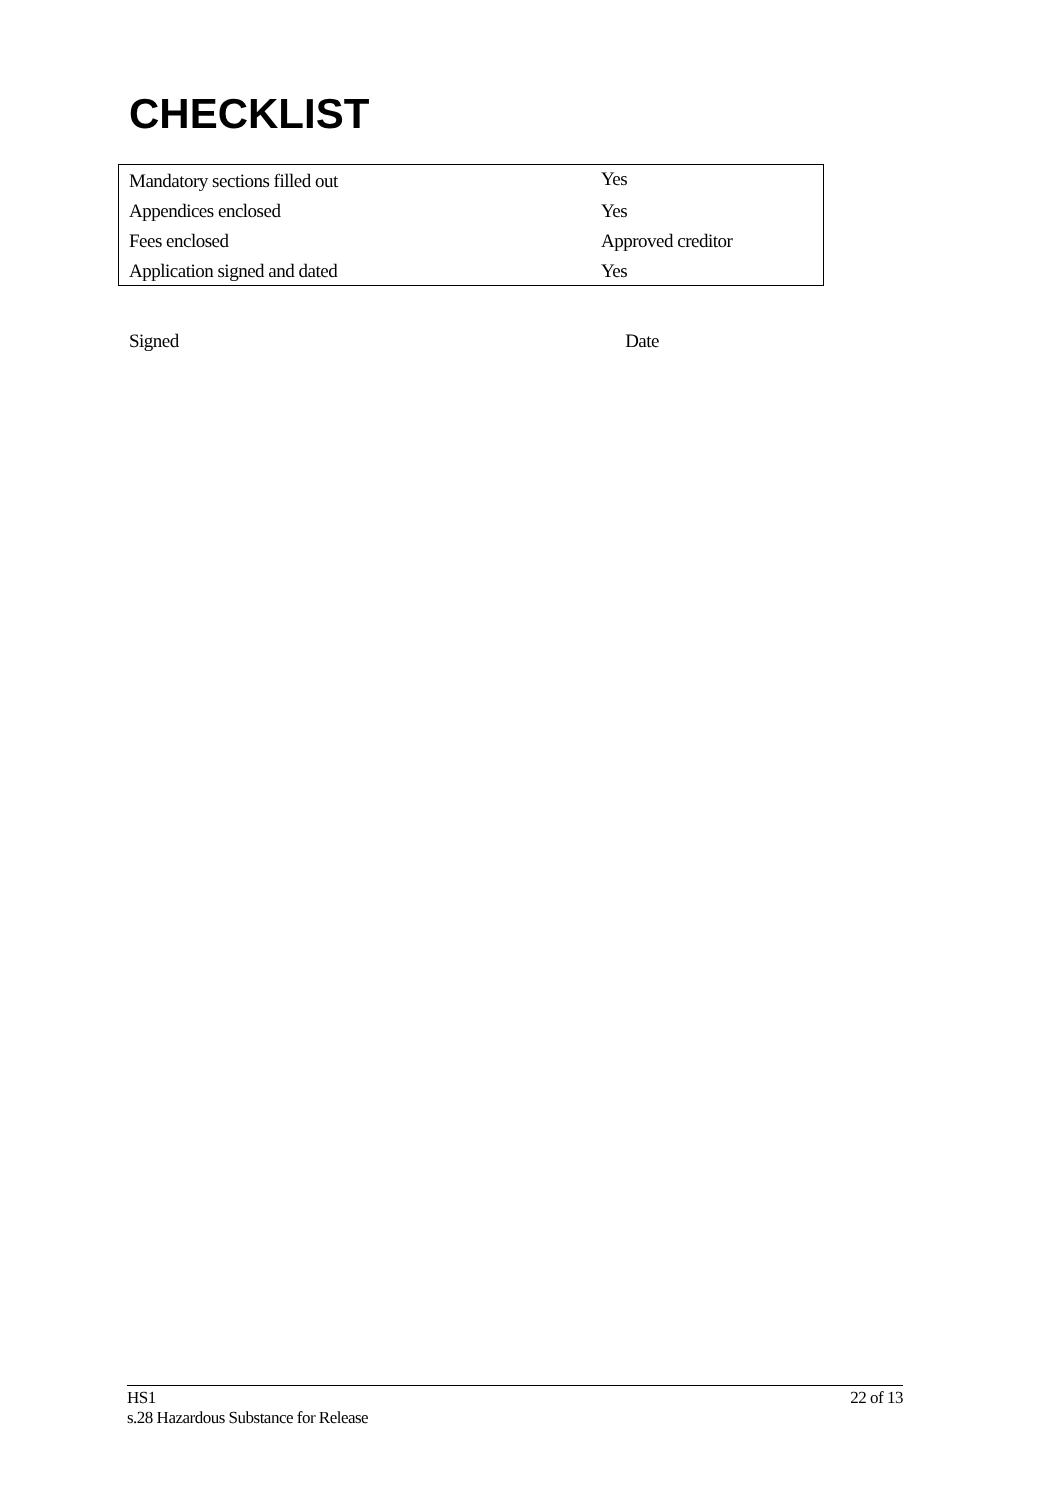CHECKLIST
| Mandatory sections filled out | Yes |
| Appendices enclosed | Yes |
| Fees enclosed | Approved creditor |
| Application signed and dated | Yes |
Signed Date
HS1 22 of 13
s.28 Hazardous Substance for Release